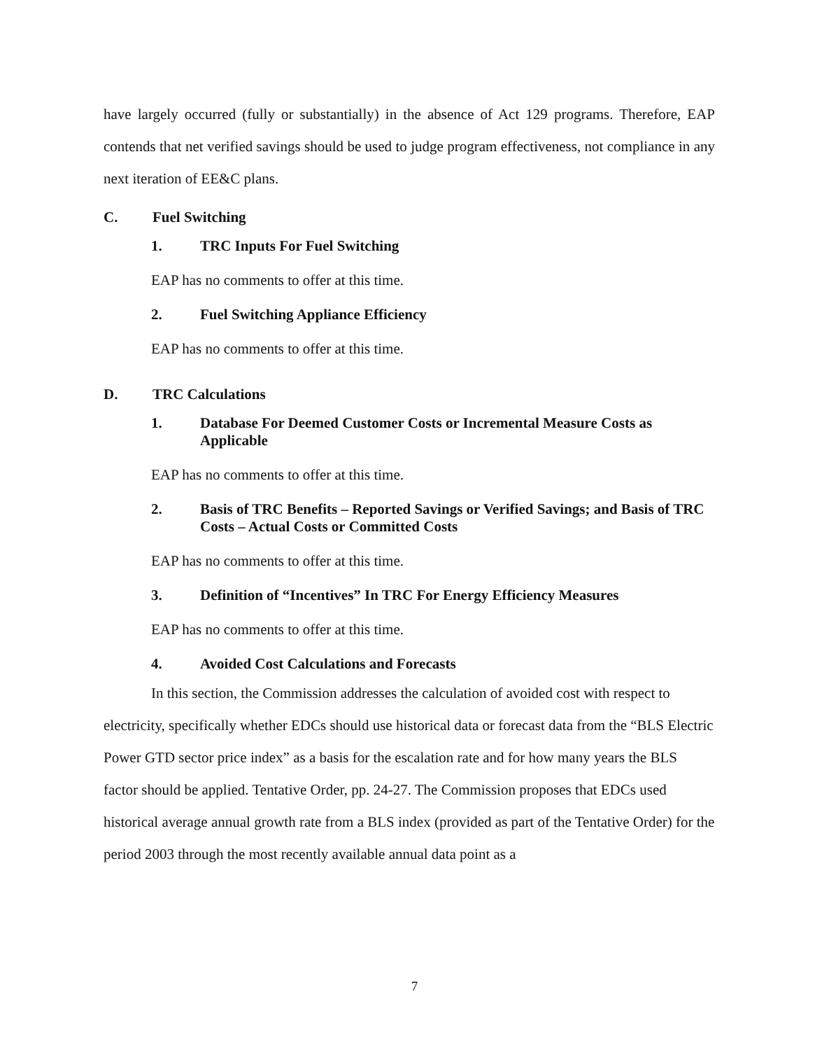have largely occurred (fully or substantially) in the absence of Act 129 programs. Therefore, EAP contends that net verified savings should be used to judge program effectiveness, not compliance in any next iteration of EE&C plans.
C. Fuel Switching
1. TRC Inputs For Fuel Switching
EAP has no comments to offer at this time.
2. Fuel Switching Appliance Efficiency
EAP has no comments to offer at this time.
D. TRC Calculations
1. Database For Deemed Customer Costs or Incremental Measure Costs as Applicable
EAP has no comments to offer at this time.
2. Basis of TRC Benefits – Reported Savings or Verified Savings; and Basis of TRC Costs – Actual Costs or Committed Costs
EAP has no comments to offer at this time.
3. Definition of “Incentives” In TRC For Energy Efficiency Measures
EAP has no comments to offer at this time.
4. Avoided Cost Calculations and Forecasts
In this section, the Commission addresses the calculation of avoided cost with respect to electricity, specifically whether EDCs should use historical data or forecast data from the “BLS Electric Power GTD sector price index” as a basis for the escalation rate and for how many years the BLS factor should be applied. Tentative Order, pp. 24-27. The Commission proposes that EDCs used historical average annual growth rate from a BLS index (provided as part of the Tentative Order) for the period 2003 through the most recently available annual data point as a
7